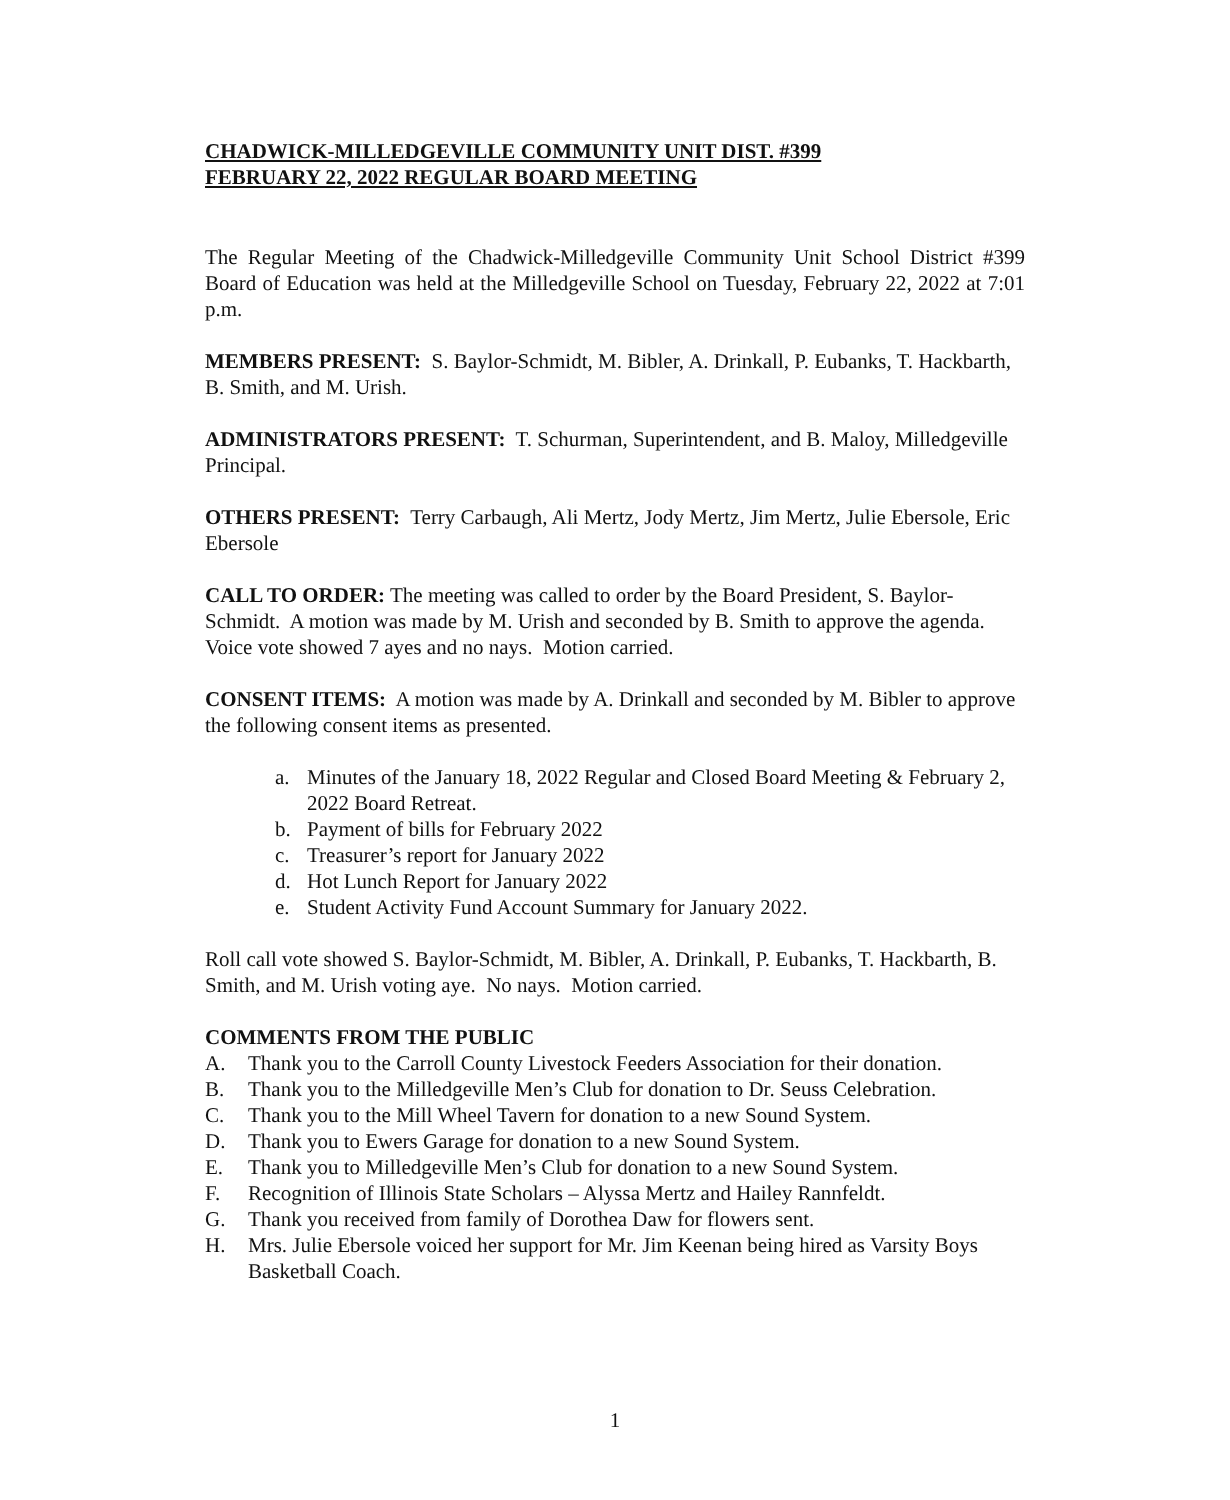CHADWICK-MILLEDGEVILLE COMMUNITY UNIT DIST. #399
FEBRUARY 22, 2022 REGULAR BOARD MEETING
The Regular Meeting of the Chadwick-Milledgeville Community Unit School District #399 Board of Education was held at the Milledgeville School on Tuesday, February 22, 2022 at 7:01 p.m.
MEMBERS PRESENT: S. Baylor-Schmidt, M. Bibler, A. Drinkall, P. Eubanks, T. Hackbarth, B. Smith, and M. Urish.
ADMINISTRATORS PRESENT: T. Schurman, Superintendent, and B. Maloy, Milledgeville Principal.
OTHERS PRESENT: Terry Carbaugh, Ali Mertz, Jody Mertz, Jim Mertz, Julie Ebersole, Eric Ebersole
CALL TO ORDER: The meeting was called to order by the Board President, S. Baylor-Schmidt. A motion was made by M. Urish and seconded by B. Smith to approve the agenda. Voice vote showed 7 ayes and no nays. Motion carried.
CONSENT ITEMS: A motion was made by A. Drinkall and seconded by M. Bibler to approve the following consent items as presented.
a. Minutes of the January 18, 2022 Regular and Closed Board Meeting & February 2, 2022 Board Retreat.
b. Payment of bills for February 2022
c. Treasurer’s report for January 2022
d. Hot Lunch Report for January 2022
e. Student Activity Fund Account Summary for January 2022.
Roll call vote showed S. Baylor-Schmidt, M. Bibler, A. Drinkall, P. Eubanks, T. Hackbarth, B. Smith, and M. Urish voting aye. No nays. Motion carried.
COMMENTS FROM THE PUBLIC
A. Thank you to the Carroll County Livestock Feeders Association for their donation.
B. Thank you to the Milledgeville Men’s Club for donation to Dr. Seuss Celebration.
C. Thank you to the Mill Wheel Tavern for donation to a new Sound System.
D. Thank you to Ewers Garage for donation to a new Sound System.
E. Thank you to Milledgeville Men’s Club for donation to a new Sound System.
F. Recognition of Illinois State Scholars – Alyssa Mertz and Hailey Rannfeldt.
G. Thank you received from family of Dorothea Daw for flowers sent.
H. Mrs. Julie Ebersole voiced her support for Mr. Jim Keenan being hired as Varsity Boys Basketball Coach.
1